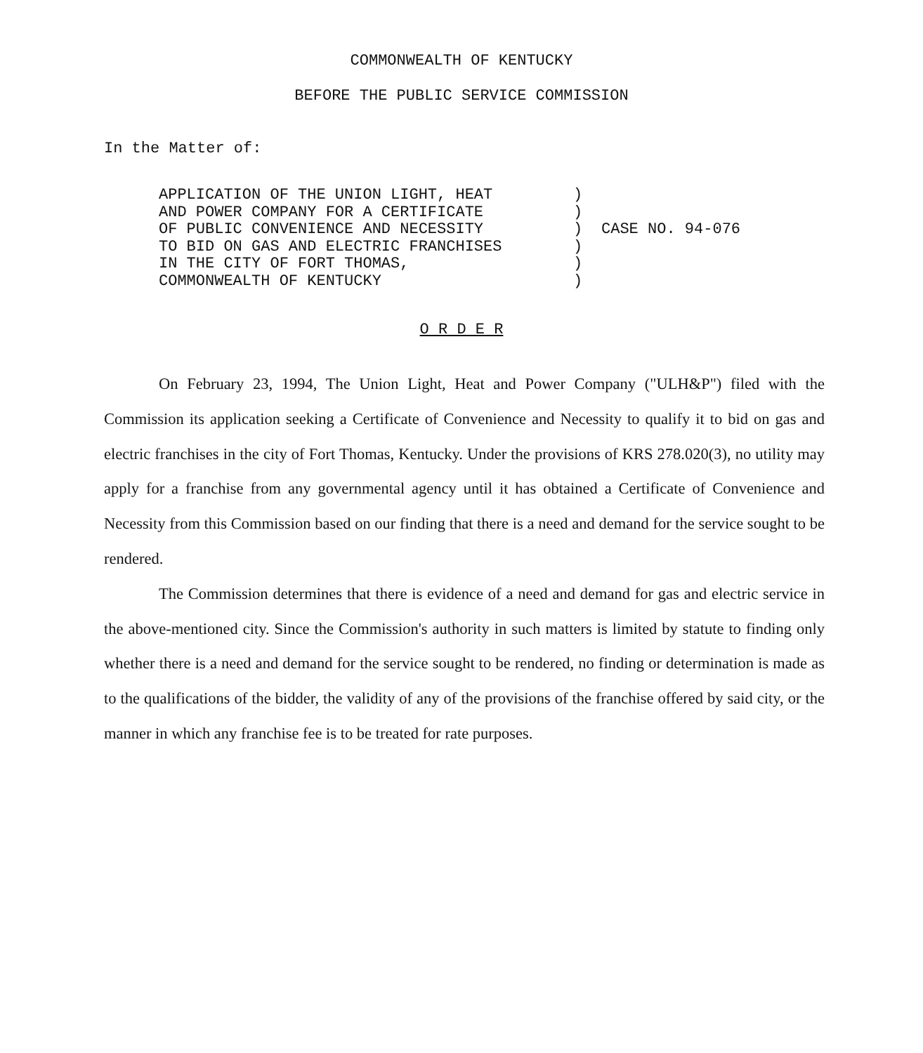COMMONWEALTH OF KENTUCKY
BEFORE THE PUBLIC SERVICE COMMISSION
In the Matter of:
APPLICATION OF THE UNION LIGHT, HEAT
AND POWER COMPANY FOR A CERTIFICATE
OF PUBLIC CONVENIENCE AND NECESSITY
TO BID ON GAS AND ELECTRIC FRANCHISES
IN THE CITY OF FORT THOMAS,
COMMONWEALTH OF KENTUCKY
)
)
)
)
)
)
CASE NO. 94-076
O R D E R
On February 23, 1994, The Union Light, Heat and Power Company ("ULH&P") filed with the Commission its application seeking a Certificate of Convenience and Necessity to qualify it to bid on gas and electric franchises in the city of Fort Thomas, Kentucky. Under the provisions of KRS 278.020(3), no utility may apply for a franchise from any governmental agency until it has obtained a Certificate of Convenience and Necessity from this Commission based on our finding that there is a need and demand for the service sought to be rendered.
The Commission determines that there is evidence of a need and demand for gas and electric service in the above-mentioned city. Since the Commission's authority in such matters is limited by statute to finding only whether there is a need and demand for the service sought to be rendered, no finding or determination is made as to the qualifications of the bidder, the validity of any of the provisions of the franchise offered by said city, or the manner in which any franchise fee is to be treated for rate purposes.